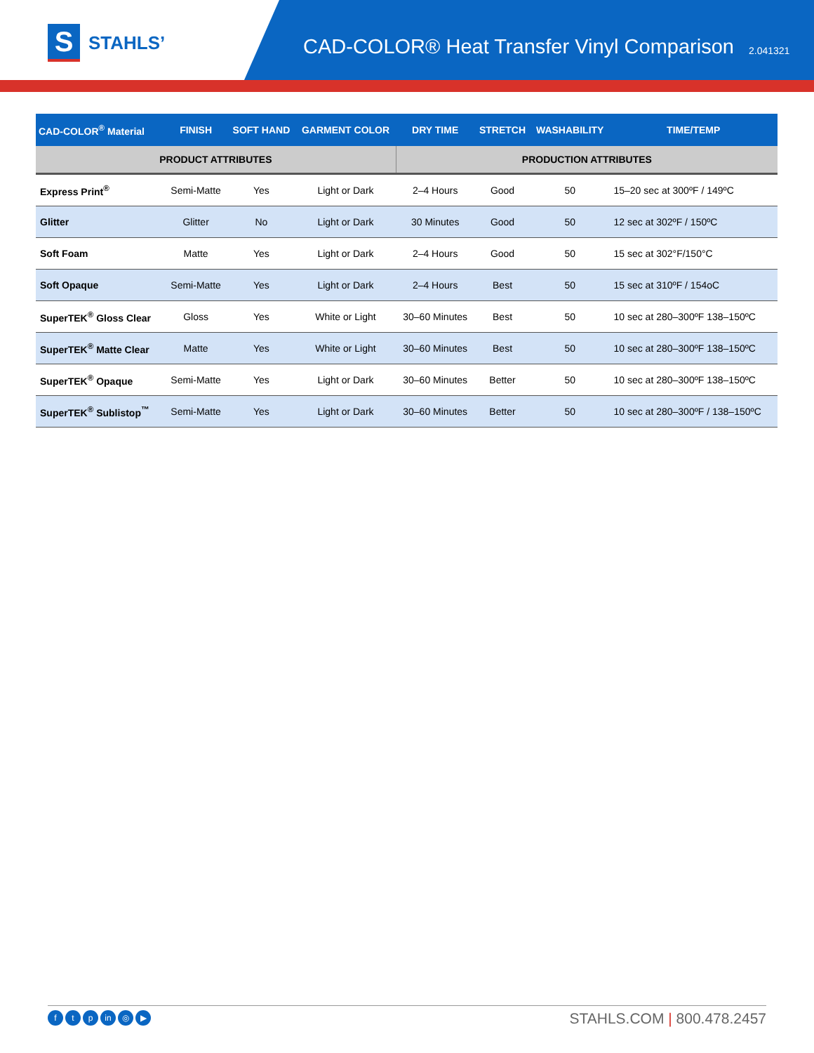S
STAHLS’
CAD-COLOR® Heat Transfer Vinyl Comparison
2.041321
| CAD-COLOR<sup>®</sup> Material | FINISH | SOFT HAND | GARMENT COLOR | DRY TIME | STRETCH | WASHABILITY | TIME/TEMP |
| --- | --- | --- | --- | --- | --- | --- | --- |
| PRODUCT ATTRIBUTES | | | | PRODUCTION ATTRIBUTES | | | |
| Express Print<sup>®</sup> | Semi-Matte | Yes | Light or Dark | 2–4 Hours | Good | 50 | 15–20 sec at 300ºF / 149ºC |
| Glitter | Glitter | No | Light or Dark | 30 Minutes | Good | 50 | 12 sec at 302ºF / 150ºC |
| Soft Foam | Matte | Yes | Light or Dark | 2–4 Hours | Good | 50 | 15 sec at 302°F/150°C |
| Soft Opaque | Semi-Matte | Yes | Light or Dark | 2–4 Hours | Best | 50 | 15 sec at 310ºF / 154oC |
| SuperTEK<sup>®</sup> Gloss Clear | Gloss | Yes | White or Light | 30–60 Minutes | Best | 50 | 10 sec at 280–300ºF 138–150ºC |
| SuperTEK<sup>®</sup> Matte Clear | Matte | Yes | White or Light | 30–60 Minutes | Best | 50 | 10 sec at 280–300ºF 138–150ºC |
| SuperTEK<sup>®</sup> Opaque | Semi-Matte | Yes | Light or Dark | 30–60 Minutes | Better | 50 | 10 sec at 280–300ºF 138–150ºC |
| SuperTEK<sup>®</sup> Sublistop<sup>™</sup> | Semi-Matte | Yes | Light or Dark | 30–60 Minutes | Better | 50 | 10 sec at 280–300ºF / 138–150ºC |
ft p in ◎ ▶
STAHLS.COM | 800.478.2457